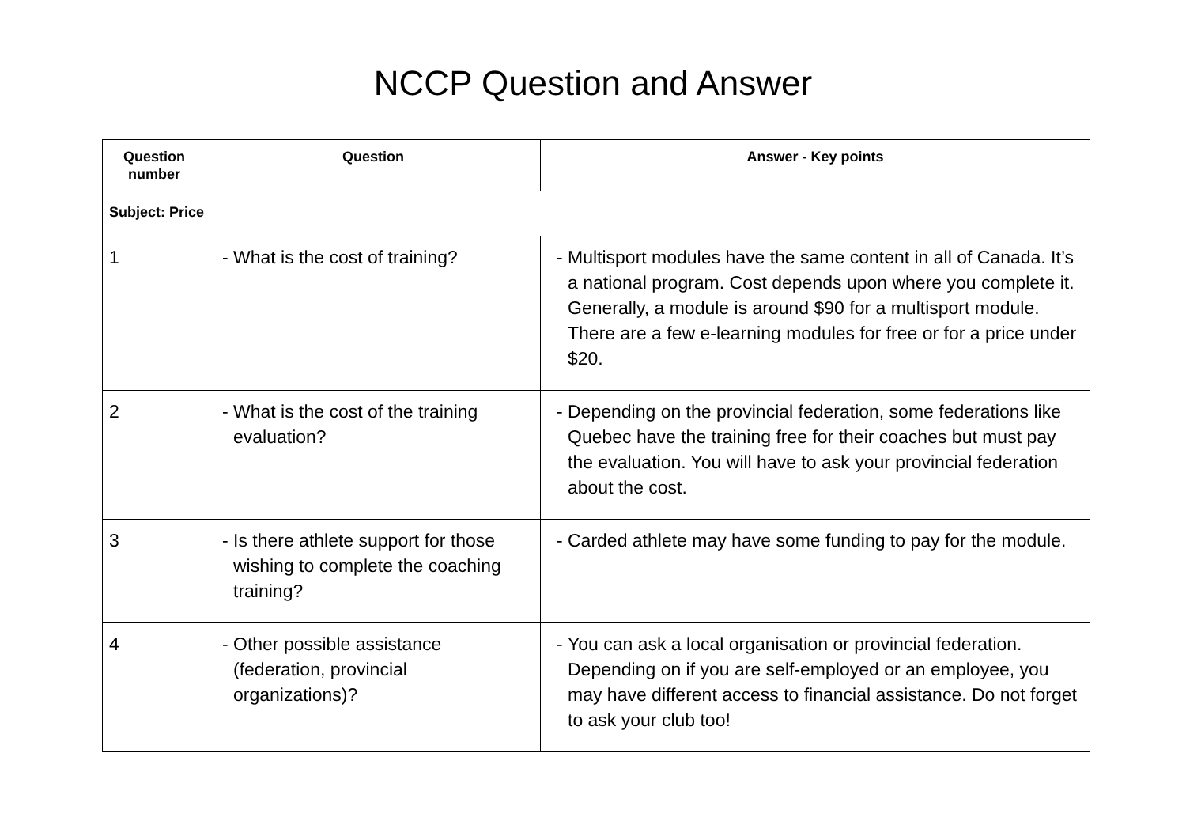NCCP Question and Answer
| Question number | Question | Answer - Key points |
| --- | --- | --- |
| Subject: Price | | |
| 1 | - What is the cost of training? | - Multisport modules have the same content in all of Canada. It’s a national program. Cost depends upon where you complete it. Generally, a module is around $90 for a multisport module. There are a few e-learning modules for free or for a price under $20. |
| 2 | - What is the cost of the training evaluation? | - Depending on the provincial federation, some federations like Quebec have the training free for their coaches but must pay the evaluation. You will have to ask your provincial federation about the cost. |
| 3 | - Is there athlete support for those wishing to complete the coaching training? | - Carded athlete may have some funding to pay for the module. |
| 4 | - Other possible assistance (federation, provincial organizations)? | - You can ask a local organisation or provincial federation. Depending on if you are self-employed or an employee, you may have different access to financial assistance. Do not forget to ask your club too! |